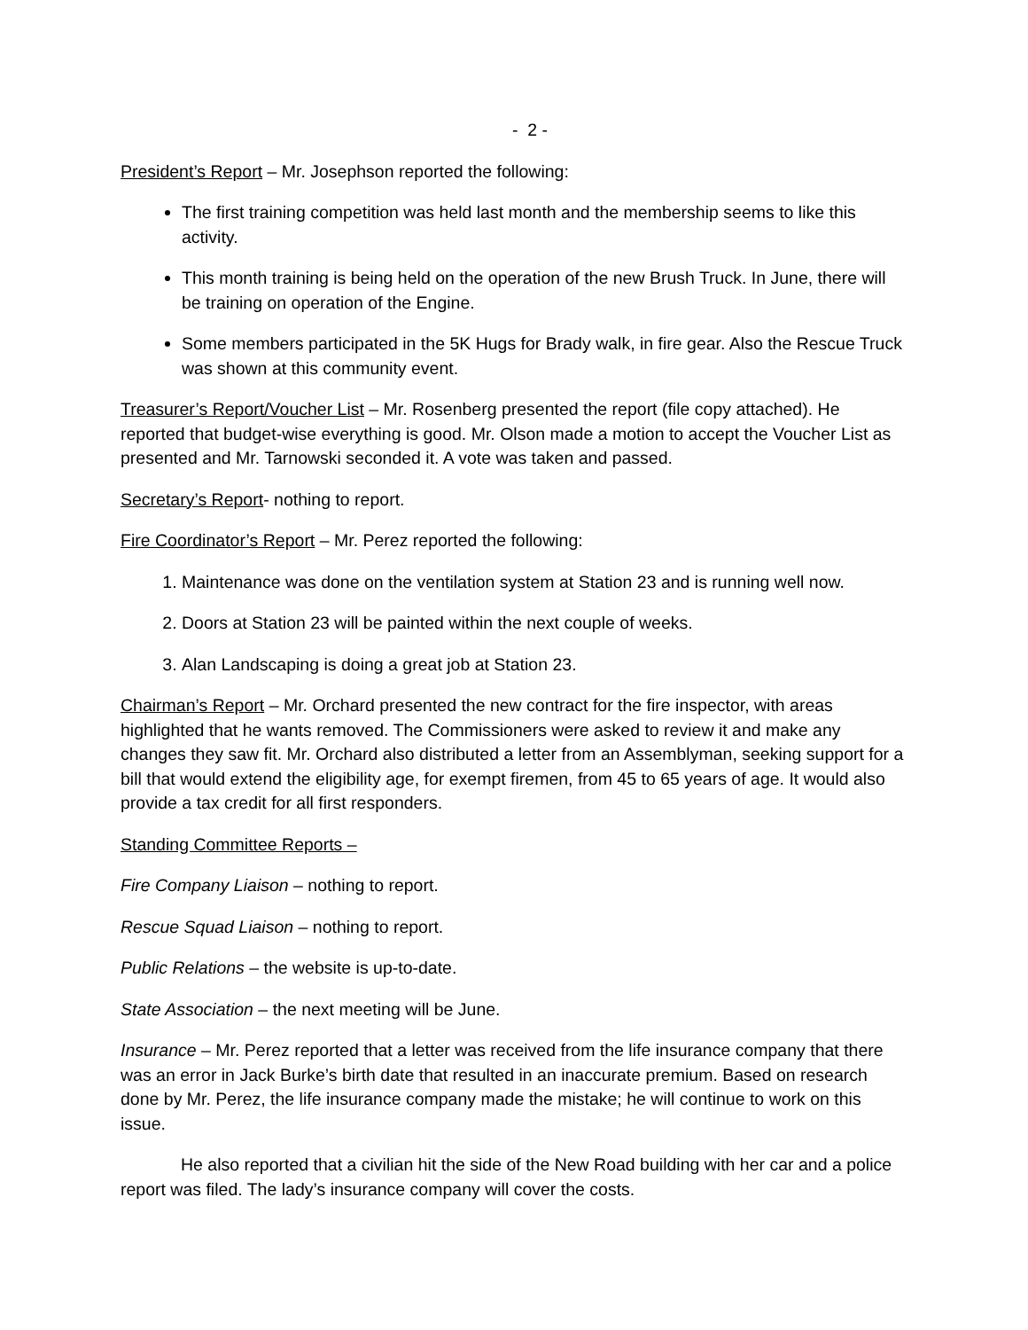- 2 -
President’s Report – Mr. Josephson reported the following:
The first training competition was held last month and the membership seems to like this activity.
This month training is being held on the operation of the new Brush Truck. In June, there will be training on operation of the Engine.
Some members participated in the 5K Hugs for Brady walk, in fire gear. Also the Rescue Truck was shown at this community event.
Treasurer’s Report/Voucher List – Mr. Rosenberg presented the report (file copy attached). He reported that budget-wise everything is good. Mr. Olson made a motion to accept the Voucher List as presented and Mr. Tarnowski seconded it. A vote was taken and passed.
Secretary’s Report- nothing to report.
Fire Coordinator’s Report – Mr. Perez reported the following:
1. Maintenance was done on the ventilation system at Station 23 and is running well now.
2. Doors at Station 23 will be painted within the next couple of weeks.
3. Alan Landscaping is doing a great job at Station 23.
Chairman’s Report – Mr. Orchard presented the new contract for the fire inspector, with areas highlighted that he wants removed. The Commissioners were asked to review it and make any changes they saw fit. Mr. Orchard also distributed a letter from an Assemblyman, seeking support for a bill that would extend the eligibility age, for exempt firemen, from 45 to 65 years of age. It would also provide a tax credit for all first responders.
Standing Committee Reports –
Fire Company Liaison – nothing to report.
Rescue Squad Liaison – nothing to report.
Public Relations – the website is up-to-date.
State Association – the next meeting will be June.
Insurance – Mr. Perez reported that a letter was received from the life insurance company that there was an error in Jack Burke’s birth date that resulted in an inaccurate premium. Based on research done by Mr. Perez, the life insurance company made the mistake; he will continue to work on this issue.
He also reported that a civilian hit the side of the New Road building with her car and a police report was filed. The lady’s insurance company will cover the costs.